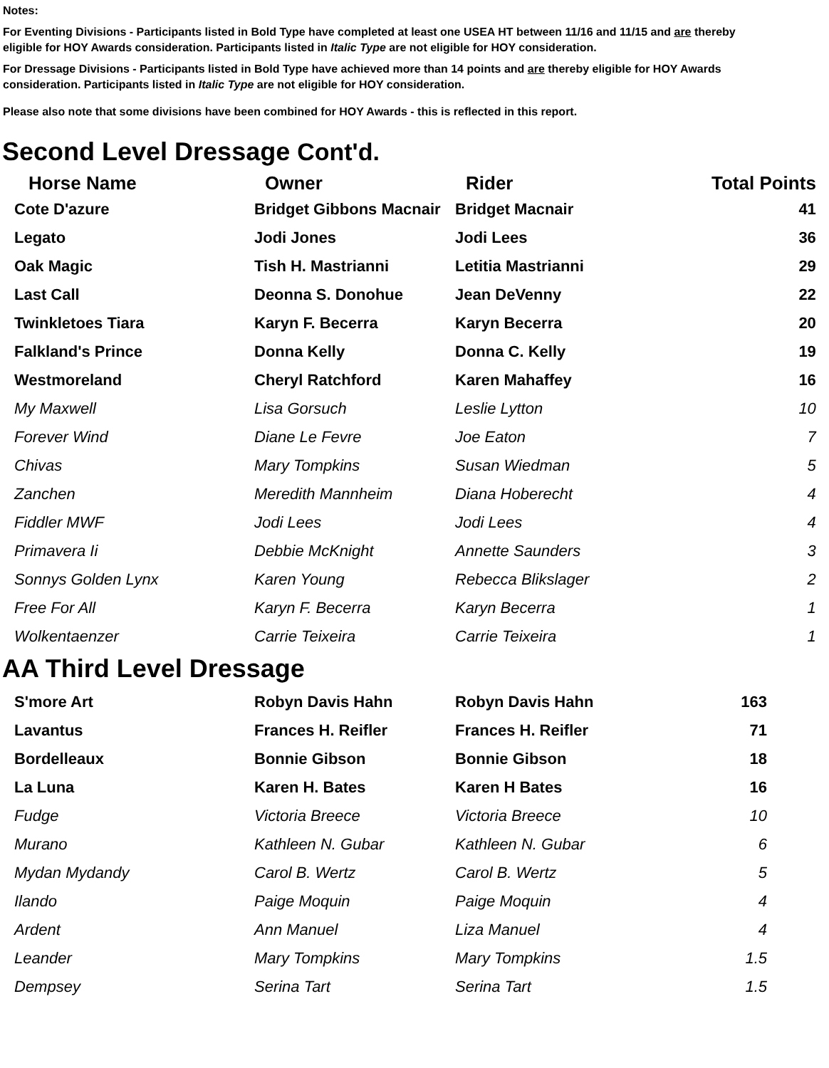Notes:
For Eventing Divisions - Participants listed in Bold Type have completed at least one USEA HT between 11/16 and 11/15 and are thereby eligible for HOY Awards consideration. Participants listed in Italic Type are not eligible for HOY consideration.
For Dressage Divisions - Participants listed in Bold Type have achieved more than 14 points and are thereby eligible for HOY Awards consideration. Participants listed in Italic Type are not eligible for HOY consideration.
Please also note that some divisions have been combined for HOY Awards - this is reflected in this report.
Second Level Dressage Cont'd.
| Horse Name | Owner | Rider | Total Points |
| --- | --- | --- | --- |
| Cote D'azure | Bridget Gibbons Macnair | Bridget Macnair | 41 |
| Legato | Jodi Jones | Jodi Lees | 36 |
| Oak Magic | Tish H. Mastrianni | Letitia Mastrianni | 29 |
| Last Call | Deonna S. Donohue | Jean DeVenny | 22 |
| Twinkletoes Tiara | Karyn F. Becerra | Karyn Becerra | 20 |
| Falkland's Prince | Donna Kelly | Donna C. Kelly | 19 |
| Westmoreland | Cheryl Ratchford | Karen Mahaffey | 16 |
| My Maxwell | Lisa Gorsuch | Leslie Lytton | 10 |
| Forever Wind | Diane Le Fevre | Joe Eaton | 7 |
| Chivas | Mary Tompkins | Susan Wiedman | 5 |
| Zanchen | Meredith Mannheim | Diana Hoberecht | 4 |
| Fiddler MWF | Jodi Lees | Jodi Lees | 4 |
| Primavera Ii | Debbie McKnight | Annette Saunders | 3 |
| Sonnys Golden Lynx | Karen Young | Rebecca Blikslager | 2 |
| Free For All | Karyn F. Becerra | Karyn Becerra | 1 |
| Wolkentaenzer | Carrie Teixeira | Carrie Teixeira | 1 |
AA Third Level Dressage
| S'more Art | Robyn Davis Hahn | Robyn Davis Hahn | 163 |
| Lavantus | Frances H. Reifler | Frances H. Reifler | 71 |
| Bordelleaux | Bonnie Gibson | Bonnie Gibson | 18 |
| La Luna | Karen H. Bates | Karen H Bates | 16 |
| Fudge | Victoria Breece | Victoria Breece | 10 |
| Murano | Kathleen N. Gubar | Kathleen N. Gubar | 6 |
| Mydan Mydandy | Carol B. Wertz | Carol B. Wertz | 5 |
| Ilando | Paige Moquin | Paige Moquin | 4 |
| Ardent | Ann Manuel | Liza Manuel | 4 |
| Leander | Mary Tompkins | Mary Tompkins | 1.5 |
| Dempsey | Serina Tart | Serina Tart | 1.5 |